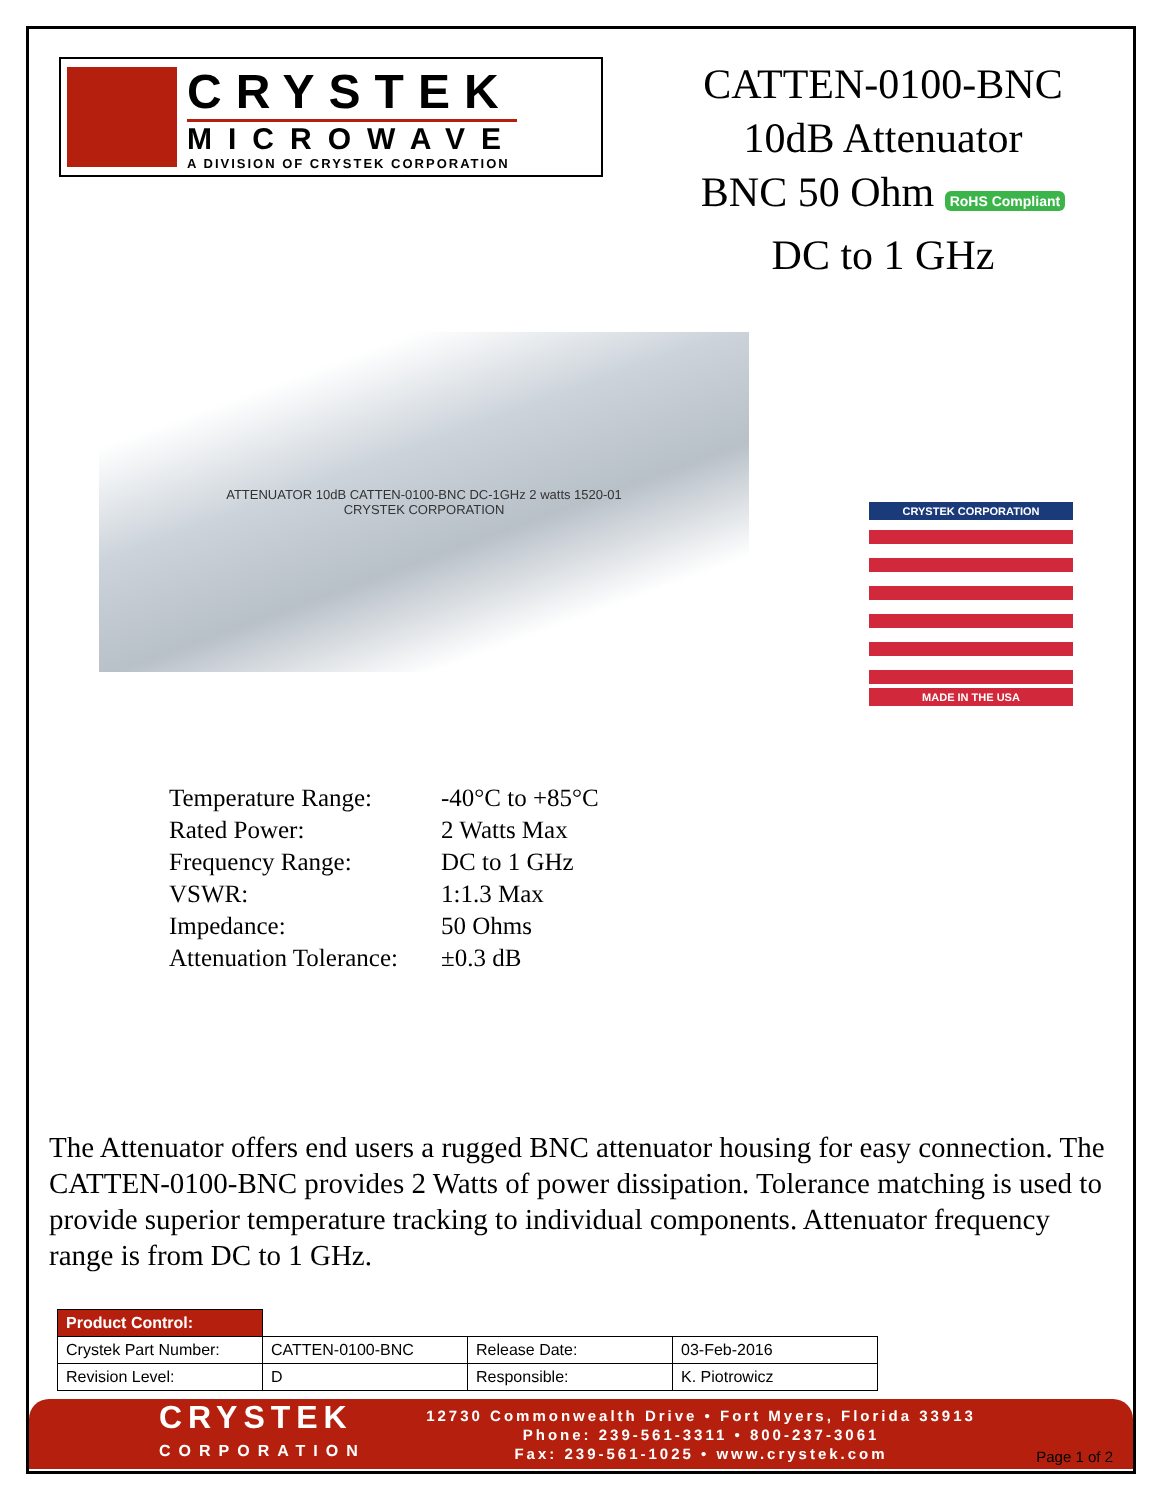CRYSTEK
MICROWAVE
A DIVISION OF CRYSTEK CORPORATION
CATTEN-0100-BNC
10dB Attenuator
BNC 50 Ohm RoHS Compliant
DC to 1 GHz
ATTENUATOR 10dB CATTEN-0100-BNC DC-1GHz 2 watts 1520-01
CRYSTEK CORPORATION
CRYSTEK CORPORATION
MADE IN THE USA
| Temperature Range: | -40°C to +85°C |
| Rated Power: | 2 Watts Max |
| Frequency Range: | DC to 1 GHz |
| VSWR: | 1:1.3 Max |
| Impedance: | 50 Ohms |
| Attenuation Tolerance: | ±0.3 dB |
The Attenuator offers end users a rugged BNC attenuator housing for easy connection. The CATTEN-0100-BNC provides 2 Watts of power dissipation. Tolerance matching is used to provide superior temperature tracking to individual components. Attenuator frequency range is from DC to 1 GHz.
| Product Control: | | | |
| Crystek Part Number: | CATTEN-0100-BNC | Release Date: | 03-Feb-2016 |
| Revision Level: | D | Responsible: | K. Piotrowicz |
CRYSTEK
CORPORATION
12730 Commonwealth Drive • Fort Myers, Florida 33913
Phone: 239-561-3311 • 800-237-3061
Fax: 239-561-1025 • www.crystek.com
Page 1 of 2